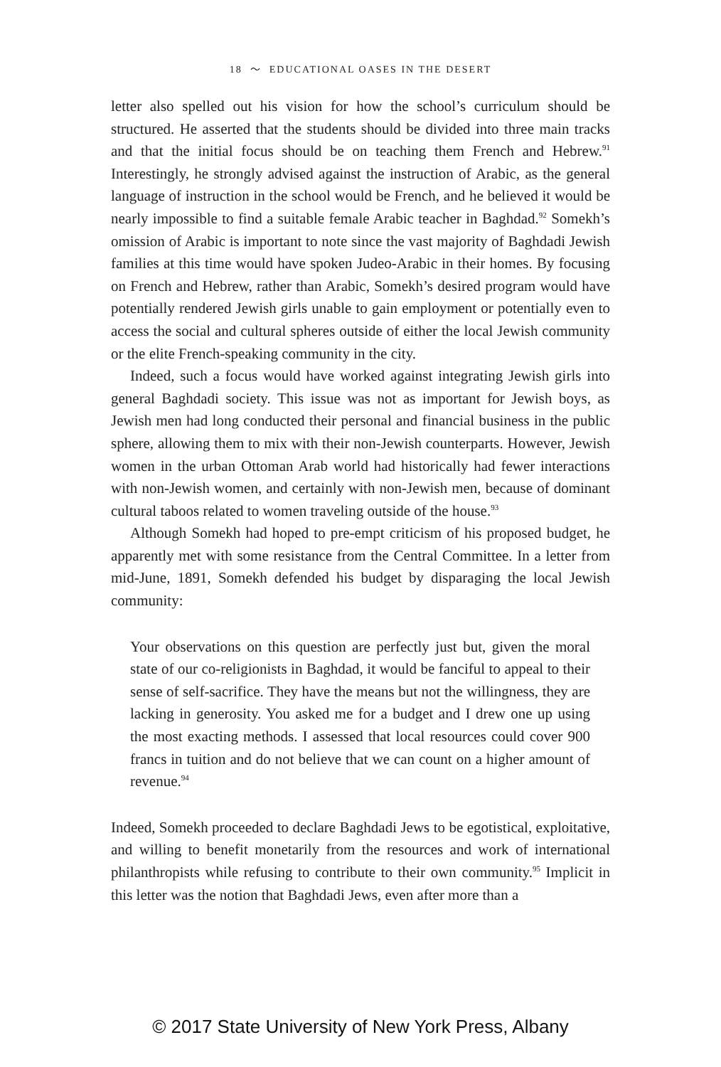18 ～ EDUCATIONAL OASES IN THE DESERT
letter also spelled out his vision for how the school’s curriculum should be structured. He asserted that the students should be divided into three main tracks and that the initial focus should be on teaching them French and Hebrew.<sup>91</sup> Interestingly, he strongly advised against the instruction of Arabic, as the general language of instruction in the school would be French, and he believed it would be nearly impossible to find a suitable female Arabic teacher in Baghdad.<sup>92</sup> Somekh’s omission of Arabic is important to note since the vast majority of Baghdadi Jewish families at this time would have spoken Judeo-Arabic in their homes. By focusing on French and Hebrew, rather than Arabic, Somekh’s desired program would have potentially rendered Jewish girls unable to gain employment or potentially even to access the social and cultural spheres outside of either the local Jewish community or the elite French-speaking community in the city.
Indeed, such a focus would have worked against integrating Jewish girls into general Baghdadi society. This issue was not as important for Jewish boys, as Jewish men had long conducted their personal and financial business in the public sphere, allowing them to mix with their non-Jewish counterparts. However, Jewish women in the urban Ottoman Arab world had historically had fewer interactions with non-Jewish women, and certainly with non-Jewish men, because of dominant cultural taboos related to women traveling outside of the house.<sup>93</sup>
Although Somekh had hoped to pre-empt criticism of his proposed budget, he apparently met with some resistance from the Central Committee. In a letter from mid-June, 1891, Somekh defended his budget by disparaging the local Jewish community:
Your observations on this question are perfectly just but, given the moral state of our co-religionists in Baghdad, it would be fanciful to appeal to their sense of self-sacrifice. They have the means but not the willingness, they are lacking in generosity. You asked me for a budget and I drew one up using the most exacting methods. I assessed that local resources could cover 900 francs in tuition and do not believe that we can count on a higher amount of revenue.<sup>94</sup>
Indeed, Somekh proceeded to declare Baghdadi Jews to be egotistical, exploitative, and willing to benefit monetarily from the resources and work of international philanthropists while refusing to contribute to their own community.<sup>95</sup> Implicit in this letter was the notion that Baghdadi Jews, even after more than a
© 2017 State University of New York Press, Albany